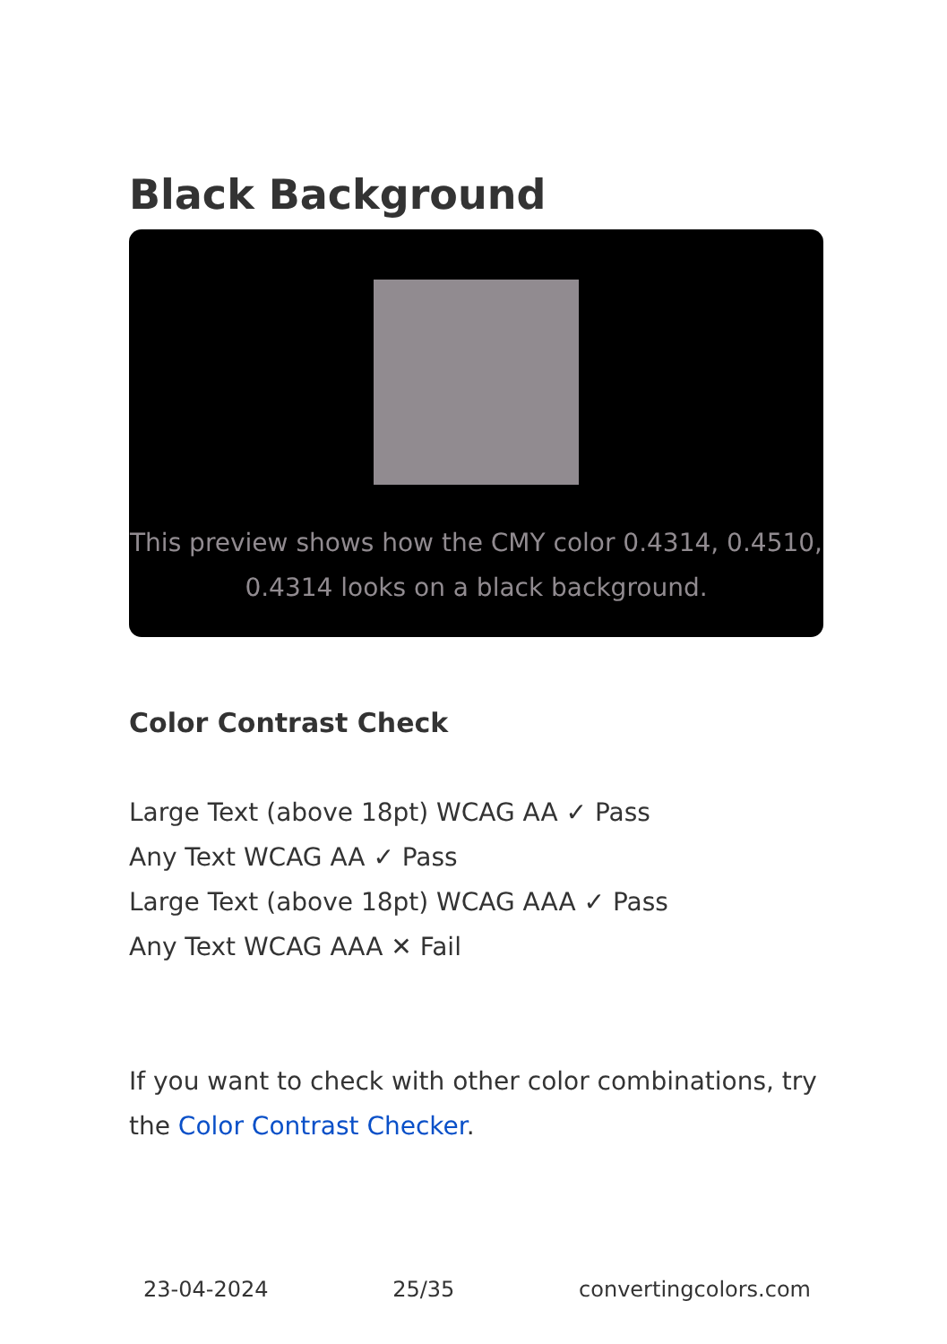Black Background
This preview shows how the CMY color 0.4314, 0.4510, 0.4314 looks on a black background.
Color Contrast Check
Large Text (above 18pt) WCAG AA ✓ Pass
Any Text WCAG AA ✓ Pass
Large Text (above 18pt) WCAG AAA ✓ Pass
Any Text WCAG AAA ✕ Fail
If you want to check with other color combinations, try the Color Contrast Checker.
23-04-2024 25/35 convertingcolors.com